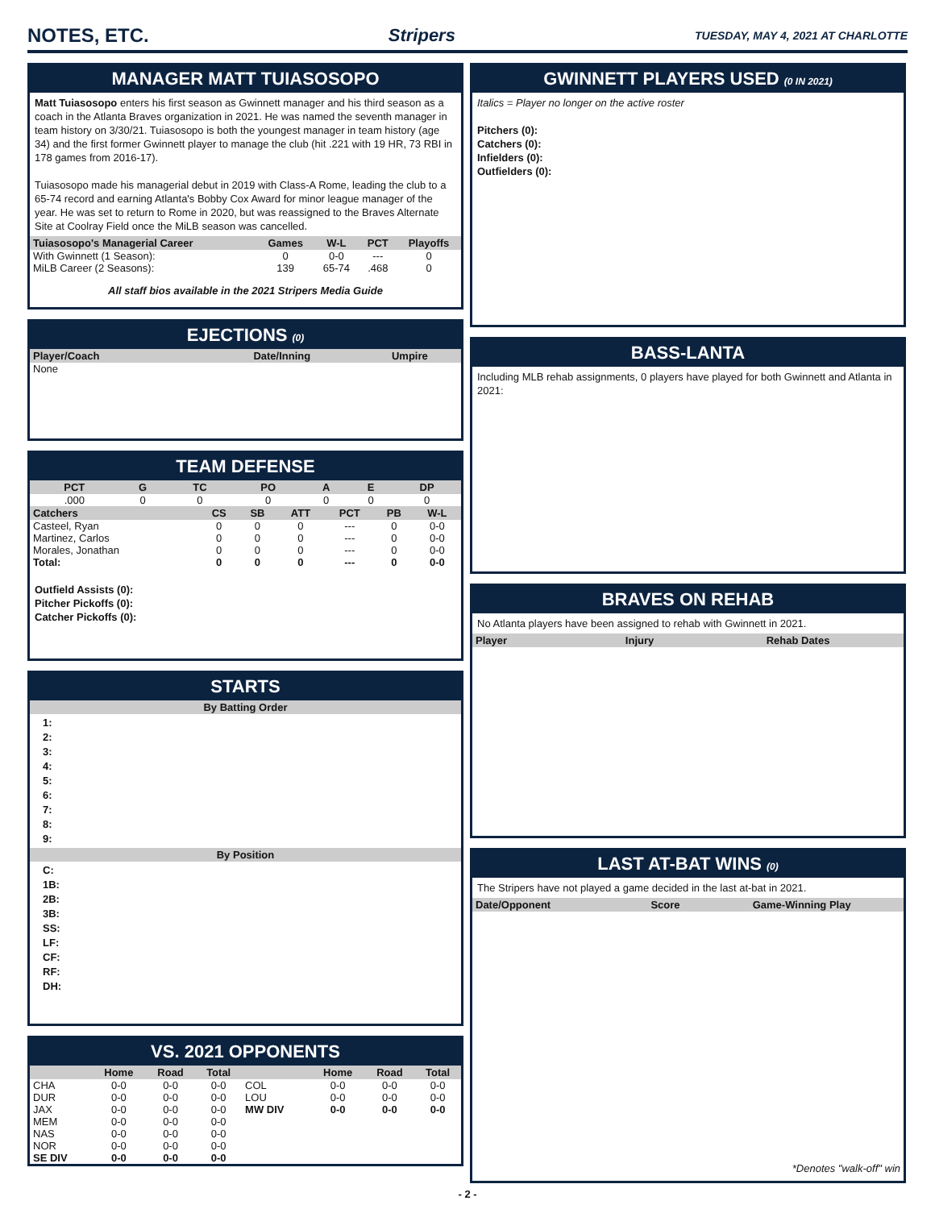NOTES, ETC. Stripers TUESDAY, MAY 4, 2021 AT CHARLOTTE
MANAGER MATT TUIASOSOPO
Matt Tuiasosopo enters his first season as Gwinnett manager and his third season as a coach in the Atlanta Braves organization in 2021. He was named the seventh manager in team history on 3/30/21. Tuiasosopo is both the youngest manager in team history (age 34) and the first former Gwinnett player to manage the club (hit .221 with 19 HR, 73 RBI in 178 games from 2016-17).
Tuiasosopo made his managerial debut in 2019 with Class-A Rome, leading the club to a 65-74 record and earning Atlanta's Bobby Cox Award for minor league manager of the year. He was set to return to Rome in 2020, but was reassigned to the Braves Alternate Site at Coolray Field once the MiLB season was cancelled.
| Tuiasosopo's Managerial Career | Games | W-L | PCT | Playoffs |
| --- | --- | --- | --- | --- |
| With Gwinnett (1 Season): | 0 | 0-0 | --- | 0 |
| MiLB Career (2 Seasons): | 139 | 65-74 | .468 | 0 |
All staff bios available in the 2021 Stripers Media Guide
EJECTIONS (0)
| Player/Coach | Date/Inning | Umpire |
| --- | --- | --- |
| None | | |
TEAM DEFENSE
| PCT | G | TC | PO | A | E | DP |
| --- | --- | --- | --- | --- | --- | --- |
| .000 | 0 | 0 | 0 | 0 | 0 | 0 |
| Catchers | CS | SB | ATT | PCT | PB | W-L |
| --- | --- | --- | --- | --- | --- | --- |
| Casteel, Ryan | 0 | 0 | 0 | --- | 0 | 0-0 |
| Martinez, Carlos | 0 | 0 | 0 | --- | 0 | 0-0 |
| Morales, Jonathan | 0 | 0 | 0 | --- | 0 | 0-0 |
| Total: | 0 | 0 | 0 | --- | 0 | 0-0 |
Outfield Assists (0):
Pitcher Pickoffs (0):
Catcher Pickoffs (0):
STARTS
By Batting Order
1:
2:
3:
4:
5:
6:
7:
8:
9:
By Position
C:
1B:
2B:
3B:
SS:
LF:
CF:
RF:
DH:
VS. 2021 OPPONENTS
| | Home | Road | Total | | Home | Road | Total |
| --- | --- | --- | --- | --- | --- | --- | --- |
| CHA | 0-0 | 0-0 | 0-0 | COL | 0-0 | 0-0 | 0-0 |
| DUR | 0-0 | 0-0 | 0-0 | LOU | 0-0 | 0-0 | 0-0 |
| JAX | 0-0 | 0-0 | 0-0 | MW DIV | 0-0 | 0-0 | 0-0 |
| MEM | 0-0 | 0-0 | 0-0 | | | | |
| NAS | 0-0 | 0-0 | 0-0 | | | | |
| NOR | 0-0 | 0-0 | 0-0 | | | | |
| SE DIV | 0-0 | 0-0 | 0-0 | | | | |
GWINNETT PLAYERS USED (0 IN 2021)
Italics = Player no longer on the active roster
Pitchers (0):
Catchers (0):
Infielders (0):
Outfielders (0):
BASS-LANTA
Including MLB rehab assignments, 0 players have played for both Gwinnett and Atlanta in 2021:
BRAVES ON REHAB
No Atlanta players have been assigned to rehab with Gwinnett in 2021.
| Player | Injury | Rehab Dates |
| --- | --- | --- |
LAST AT-BAT WINS (0)
The Stripers have not played a game decided in the last at-bat in 2021.
| Date/Opponent | Score | Game-Winning Play |
| --- | --- | --- |
*Denotes "walk-off" win
- 2 -